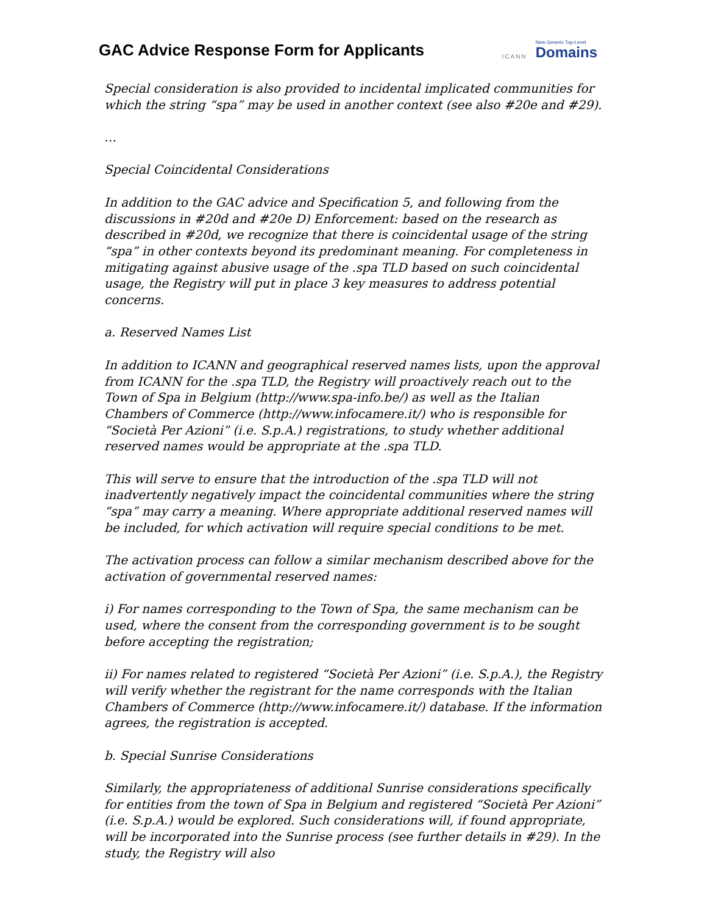GAC Advice Response Form for Applicants
ICANN
New Generic Top-Level
Domains
Special consideration is also provided to incidental implicated communities for which the string “spa” may be used in another context (see also #20e and #29).
…
Special Coincidental Considerations
In addition to the GAC advice and Specification 5, and following from the discussions in #20d and #20e D) Enforcement: based on the research as described in #20d, we recognize that there is coincidental usage of the string “spa” in other contexts beyond its predominant meaning. For completeness in mitigating against abusive usage of the .spa TLD based on such coincidental usage, the Registry will put in place 3 key measures to address potential concerns.
a. Reserved Names List
In addition to ICANN and geographical reserved names lists, upon the approval from ICANN for the .spa TLD, the Registry will proactively reach out to the Town of Spa in Belgium (http://www.spa-info.be/) as well as the Italian Chambers of Commerce (http://www.infocamere.it/) who is responsible for “Società Per Azioni” (i.e. S.p.A.) registrations, to study whether additional reserved names would be appropriate at the .spa TLD.
This will serve to ensure that the introduction of the .spa TLD will not inadvertently negatively impact the coincidental communities where the string “spa” may carry a meaning. Where appropriate additional reserved names will be included, for which activation will require special conditions to be met.
The activation process can follow a similar mechanism described above for the activation of governmental reserved names:
i) For names corresponding to the Town of Spa, the same mechanism can be used, where the consent from the corresponding government is to be sought before accepting the registration;
ii) For names related to registered “Società Per Azioni” (i.e. S.p.A.), the Registry will verify whether the registrant for the name corresponds with the Italian Chambers of Commerce (http://www.infocamere.it/) database. If the information agrees, the registration is accepted.
b. Special Sunrise Considerations
Similarly, the appropriateness of additional Sunrise considerations specifically for entities from the town of Spa in Belgium and registered “Società Per Azioni” (i.e. S.p.A.) would be explored. Such considerations will, if found appropriate, will be incorporated into the Sunrise process (see further details in #29). In the study, the Registry will also